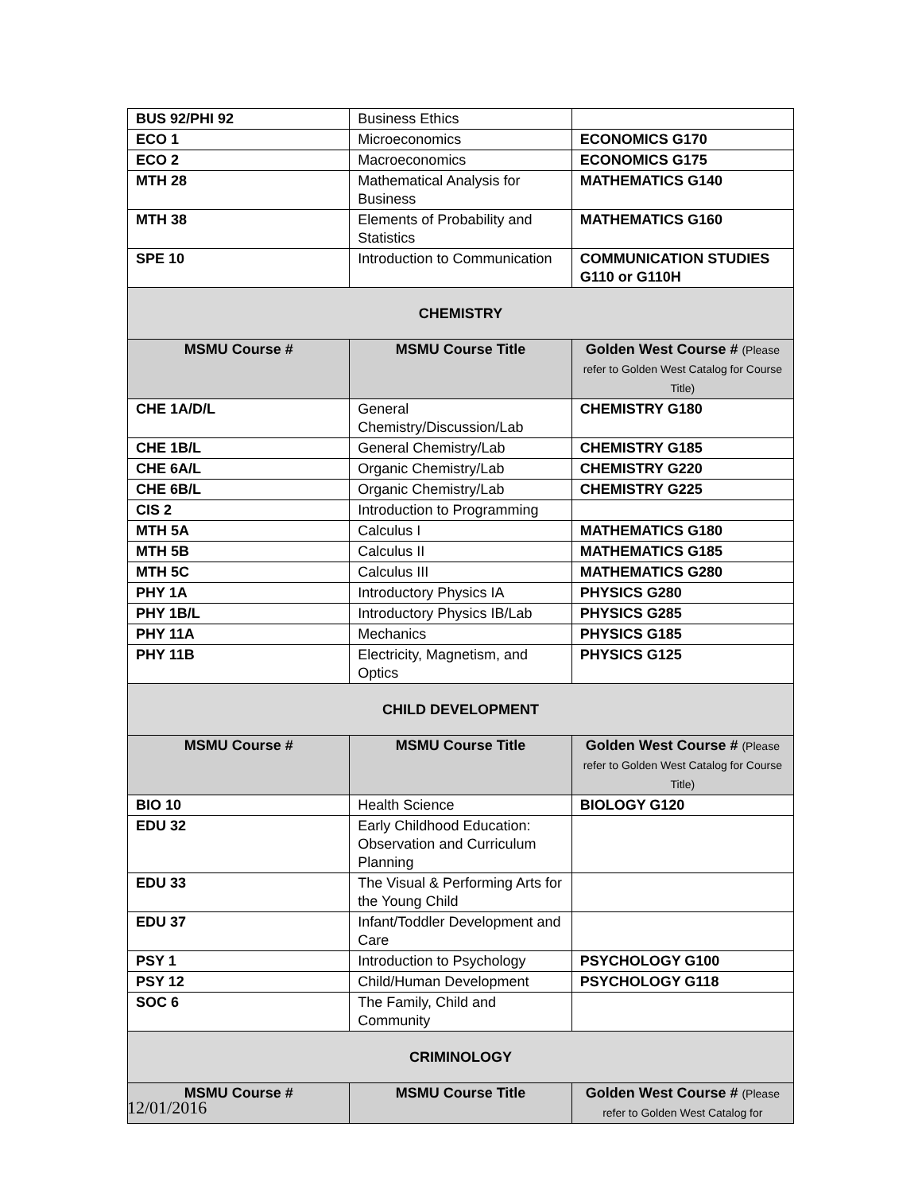| BUS 92/PHI 92 | Business Ethics | |
| ECO 1 | Microeconomics | ECONOMICS G170 |
| ECO 2 | Macroeconomics | ECONOMICS G175 |
| MTH 28 | Mathematical Analysis for Business | MATHEMATICS G140 |
| MTH 38 | Elements of Probability and Statistics | MATHEMATICS G160 |
| SPE 10 | Introduction to Communication | COMMUNICATION STUDIES G110 or G110H |
| CHEMISTRY | | |
| MSMU Course # | MSMU Course Title | Golden West Course # (Please refer to Golden West Catalog for Course Title) |
| CHE 1A/D/L | General Chemistry/Discussion/Lab | CHEMISTRY G180 |
| CHE 1B/L | General Chemistry/Lab | CHEMISTRY G185 |
| CHE 6A/L | Organic Chemistry/Lab | CHEMISTRY G220 |
| CHE 6B/L | Organic Chemistry/Lab | CHEMISTRY G225 |
| CIS 2 | Introduction to Programming | |
| MTH 5A | Calculus I | MATHEMATICS G180 |
| MTH 5B | Calculus II | MATHEMATICS G185 |
| MTH 5C | Calculus III | MATHEMATICS G280 |
| PHY 1A | Introductory Physics IA | PHYSICS G280 |
| PHY 1B/L | Introductory Physics IB/Lab | PHYSICS G285 |
| PHY 11A | Mechanics | PHYSICS G185 |
| PHY 11B | Electricity, Magnetism, and Optics | PHYSICS G125 |
| CHILD DEVELOPMENT | | |
| MSMU Course # | MSMU Course Title | Golden West Course # (Please refer to Golden West Catalog for Course Title) |
| BIO 10 | Health Science | BIOLOGY G120 |
| EDU 32 | Early Childhood Education: Observation and Curriculum Planning | |
| EDU 33 | The Visual & Performing Arts for the Young Child | |
| EDU 37 | Infant/Toddler Development and Care | |
| PSY 1 | Introduction to Psychology | PSYCHOLOGY G100 |
| PSY 12 | Child/Human Development | PSYCHOLOGY G118 |
| SOC 6 | The Family, Child and Community | |
| CRIMINOLOGY | | |
| MSMU Course # | MSMU Course Title | Golden West Course # (Please refer to Golden West Catalog for |
12/01/2016